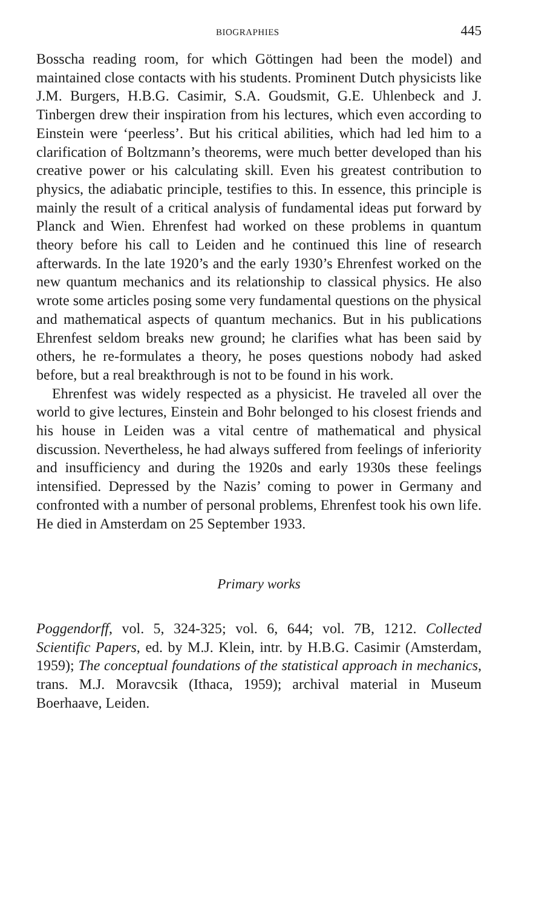BIOGRAPHIES 445
Bosscha reading room, for which Göttingen had been the model) and maintained close contacts with his students. Prominent Dutch physicists like J.M. Burgers, H.B.G. Casimir, S.A. Goudsmit, G.E. Uhlenbeck and J. Tinbergen drew their inspiration from his lectures, which even according to Einstein were ‘peerless’. But his critical abilities, which had led him to a clarification of Boltzmann’s theorems, were much better developed than his creative power or his calculating skill. Even his greatest contribution to physics, the adiabatic principle, testifies to this. In essence, this principle is mainly the result of a critical analysis of fundamental ideas put forward by Planck and Wien. Ehrenfest had worked on these problems in quantum theory before his call to Leiden and he continued this line of research afterwards. In the late 1920’s and the early 1930’s Ehrenfest worked on the new quantum mechanics and its relationship to classical physics. He also wrote some articles posing some very fundamental questions on the physical and mathematical aspects of quantum mechanics. But in his publications Ehrenfest seldom breaks new ground; he clarifies what has been said by others, he re-formulates a theory, he poses questions nobody had asked before, but a real breakthrough is not to be found in his work.
Ehrenfest was widely respected as a physicist. He traveled all over the world to give lectures, Einstein and Bohr belonged to his closest friends and his house in Leiden was a vital centre of mathematical and physical discussion. Nevertheless, he had always suffered from feelings of inferiority and insufficiency and during the 1920s and early 1930s these feelings intensified. Depressed by the Nazis’ coming to power in Germany and confronted with a number of personal problems, Ehrenfest took his own life. He died in Amsterdam on 25 September 1933.
Primary works
Poggendorff, vol. 5, 324-325; vol. 6, 644; vol. 7B, 1212. Collected Scientific Papers, ed. by M.J. Klein, intr. by H.B.G. Casimir (Amsterdam, 1959); The conceptual foundations of the statistical approach in mechanics, trans. M.J. Moravcsik (Ithaca, 1959); archival material in Museum Boerhaave, Leiden.